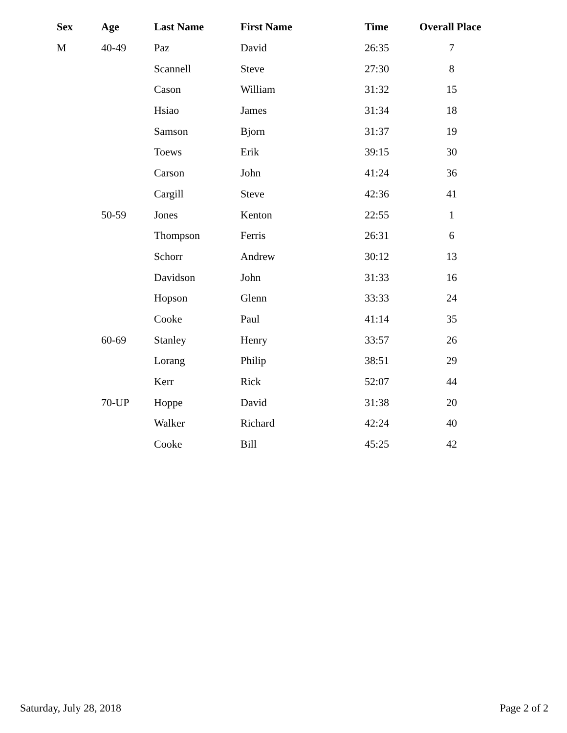| Sex | Age | Last Name | First Name | Time | Overall Place |
| --- | --- | --- | --- | --- | --- |
| M | 40-49 | Paz | David | 26:35 | 7 |
| | | Scannell | Steve | 27:30 | 8 |
| | | Cason | William | 31:32 | 15 |
| | | Hsiao | James | 31:34 | 18 |
| | | Samson | Bjorn | 31:37 | 19 |
| | | Toews | Erik | 39:15 | 30 |
| | | Carson | John | 41:24 | 36 |
| | | Cargill | Steve | 42:36 | 41 |
| | 50-59 | Jones | Kenton | 22:55 | 1 |
| | | Thompson | Ferris | 26:31 | 6 |
| | | Schorr | Andrew | 30:12 | 13 |
| | | Davidson | John | 31:33 | 16 |
| | | Hopson | Glenn | 33:33 | 24 |
| | | Cooke | Paul | 41:14 | 35 |
| | 60-69 | Stanley | Henry | 33:57 | 26 |
| | | Lorang | Philip | 38:51 | 29 |
| | | Kerr | Rick | 52:07 | 44 |
| | 70-UP | Hoppe | David | 31:38 | 20 |
| | | Walker | Richard | 42:24 | 40 |
| | | Cooke | Bill | 45:25 | 42 |
Saturday, July 28, 2018 Page 2 of 2